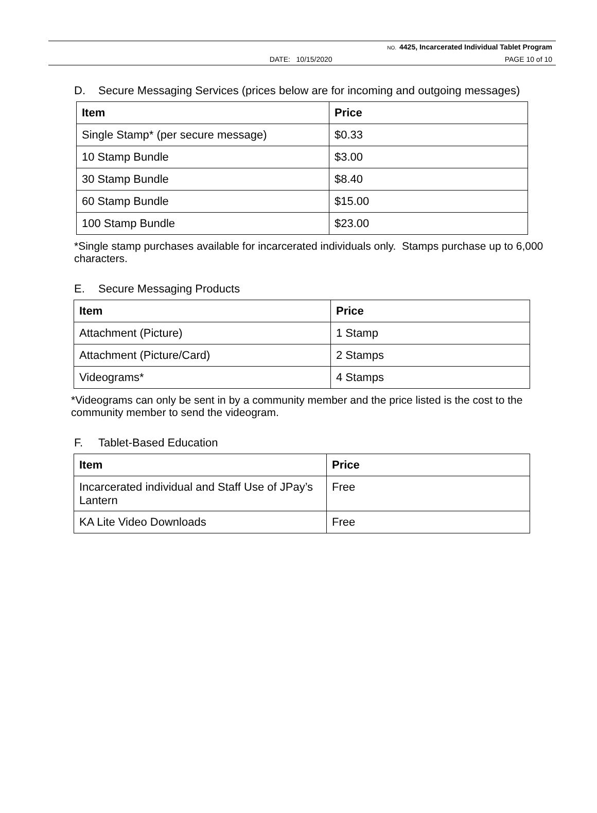NO. 4425, Incarcerated Individual Tablet Program
DATE: 10/15/2020 PAGE 10 of 10
D. Secure Messaging Services (prices below are for incoming and outgoing messages)
| Item | Price |
| --- | --- |
| Single Stamp* (per secure message) | $0.33 |
| 10 Stamp Bundle | $3.00 |
| 30 Stamp Bundle | $8.40 |
| 60 Stamp Bundle | $15.00 |
| 100 Stamp Bundle | $23.00 |
*Single stamp purchases available for incarcerated individuals only. Stamps purchase up to 6,000 characters.
E. Secure Messaging Products
| Item | Price |
| --- | --- |
| Attachment (Picture) | 1 Stamp |
| Attachment (Picture/Card) | 2 Stamps |
| Videograms* | 4 Stamps |
*Videograms can only be sent in by a community member and the price listed is the cost to the community member to send the videogram.
F. Tablet-Based Education
| Item | Price |
| --- | --- |
| Incarcerated individual and Staff Use of JPay’s Lantern | Free |
| KA Lite Video Downloads | Free |